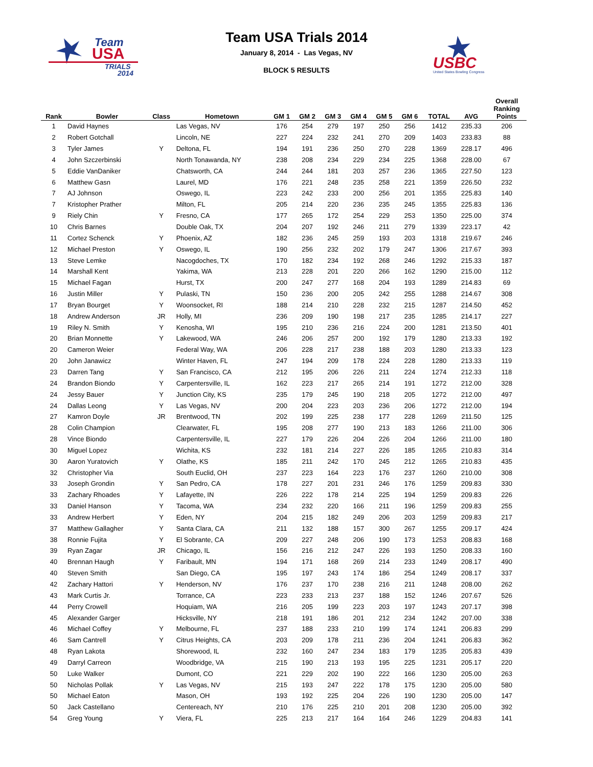Team
USA
TRIALS
2014
Team USA Trials 2014
January 8, 2014 - Las Vegas, NV
BLOCK 5 RESULTS
USBC
United States Bowling Congress
| Rank | Bowler | Class | Hometown | GM 1 | GM 2 | GM 3 | GM 4 | GM 5 | GM 6 | TOTAL | AVG | Overall Ranking Points |
| --- | --- | --- | --- | --- | --- | --- | --- | --- | --- | --- | --- | --- |
| 1 | David Haynes | | Las Vegas, NV | 176 | 254 | 279 | 197 | 250 | 256 | 1412 | 235.33 | 206 |
| 2 | Robert Gotchall | | Lincoln, NE | 227 | 224 | 232 | 241 | 270 | 209 | 1403 | 233.83 | 88 |
| 3 | Tyler James | Y | Deltona, FL | 194 | 191 | 236 | 250 | 270 | 228 | 1369 | 228.17 | 496 |
| 4 | John Szczerbinski | | North Tonawanda, NY | 238 | 208 | 234 | 229 | 234 | 225 | 1368 | 228.00 | 67 |
| 5 | Eddie VanDaniker | | Chatsworth, CA | 244 | 244 | 181 | 203 | 257 | 236 | 1365 | 227.50 | 123 |
| 6 | Matthew Gasn | | Laurel, MD | 176 | 221 | 248 | 235 | 258 | 221 | 1359 | 226.50 | 232 |
| 7 | AJ Johnson | | Oswego, IL | 223 | 242 | 233 | 200 | 256 | 201 | 1355 | 225.83 | 140 |
| 7 | Kristopher Prather | | Milton, FL | 205 | 214 | 220 | 236 | 235 | 245 | 1355 | 225.83 | 136 |
| 9 | Riely Chin | Y | Fresno, CA | 177 | 265 | 172 | 254 | 229 | 253 | 1350 | 225.00 | 374 |
| 10 | Chris Barnes | | Double Oak, TX | 204 | 207 | 192 | 246 | 211 | 279 | 1339 | 223.17 | 42 |
| 11 | Cortez Schenck | Y | Phoenix, AZ | 182 | 236 | 245 | 259 | 193 | 203 | 1318 | 219.67 | 246 |
| 12 | Michael Preston | Y | Oswego, IL | 190 | 256 | 232 | 202 | 179 | 247 | 1306 | 217.67 | 393 |
| 13 | Steve Lemke | | Nacogdoches, TX | 170 | 182 | 234 | 192 | 268 | 246 | 1292 | 215.33 | 187 |
| 14 | Marshall Kent | | Yakima, WA | 213 | 228 | 201 | 220 | 266 | 162 | 1290 | 215.00 | 112 |
| 15 | Michael Fagan | | Hurst, TX | 200 | 247 | 277 | 168 | 204 | 193 | 1289 | 214.83 | 69 |
| 16 | Justin Miller | Y | Pulaski, TN | 150 | 236 | 200 | 205 | 242 | 255 | 1288 | 214.67 | 308 |
| 17 | Bryan Bourget | Y | Woonsocket, RI | 188 | 214 | 210 | 228 | 232 | 215 | 1287 | 214.50 | 452 |
| 18 | Andrew Anderson | JR | Holly, MI | 236 | 209 | 190 | 198 | 217 | 235 | 1285 | 214.17 | 227 |
| 19 | Riley N. Smith | Y | Kenosha, WI | 195 | 210 | 236 | 216 | 224 | 200 | 1281 | 213.50 | 401 |
| 20 | Brian Monnette | Y | Lakewood, WA | 246 | 206 | 257 | 200 | 192 | 179 | 1280 | 213.33 | 192 |
| 20 | Cameron Weier | | Federal Way, WA | 206 | 228 | 217 | 238 | 188 | 203 | 1280 | 213.33 | 123 |
| 20 | John Janawicz | | Winter Haven, FL | 247 | 194 | 209 | 178 | 224 | 228 | 1280 | 213.33 | 119 |
| 23 | Darren Tang | Y | San Francisco, CA | 212 | 195 | 206 | 226 | 211 | 224 | 1274 | 212.33 | 118 |
| 24 | Brandon Biondo | Y | Carpentersville, IL | 162 | 223 | 217 | 265 | 214 | 191 | 1272 | 212.00 | 328 |
| 24 | Jessy Bauer | Y | Junction City, KS | 235 | 179 | 245 | 190 | 218 | 205 | 1272 | 212.00 | 497 |
| 24 | Dallas Leong | Y | Las Vegas, NV | 200 | 204 | 223 | 203 | 236 | 206 | 1272 | 212.00 | 194 |
| 27 | Kamron Doyle | JR | Brentwood, TN | 202 | 199 | 225 | 238 | 177 | 228 | 1269 | 211.50 | 125 |
| 28 | Colin Champion | | Clearwater, FL | 195 | 208 | 277 | 190 | 213 | 183 | 1266 | 211.00 | 306 |
| 28 | Vince Biondo | | Carpentersville, IL | 227 | 179 | 226 | 204 | 226 | 204 | 1266 | 211.00 | 180 |
| 30 | Miguel Lopez | | Wichita, KS | 232 | 181 | 214 | 227 | 226 | 185 | 1265 | 210.83 | 314 |
| 30 | Aaron Yuratovich | Y | Olathe, KS | 185 | 211 | 242 | 170 | 245 | 212 | 1265 | 210.83 | 435 |
| 32 | Christopher Via | | South Euclid, OH | 237 | 223 | 164 | 223 | 176 | 237 | 1260 | 210.00 | 308 |
| 33 | Joseph Grondin | Y | San Pedro, CA | 178 | 227 | 201 | 231 | 246 | 176 | 1259 | 209.83 | 330 |
| 33 | Zachary Rhoades | Y | Lafayette, IN | 226 | 222 | 178 | 214 | 225 | 194 | 1259 | 209.83 | 226 |
| 33 | Daniel Hanson | Y | Tacoma, WA | 234 | 232 | 220 | 166 | 211 | 196 | 1259 | 209.83 | 255 |
| 33 | Andrew Herbert | Y | Eden, NY | 204 | 215 | 182 | 249 | 206 | 203 | 1259 | 209.83 | 217 |
| 37 | Matthew Gallagher | Y | Santa Clara, CA | 211 | 132 | 188 | 157 | 300 | 267 | 1255 | 209.17 | 424 |
| 38 | Ronnie Fujita | Y | El Sobrante, CA | 209 | 227 | 248 | 206 | 190 | 173 | 1253 | 208.83 | 168 |
| 39 | Ryan Zagar | JR | Chicago, IL | 156 | 216 | 212 | 247 | 226 | 193 | 1250 | 208.33 | 160 |
| 40 | Brennan Haugh | Y | Faribault, MN | 194 | 171 | 168 | 269 | 214 | 233 | 1249 | 208.17 | 490 |
| 40 | Steven Smith | | San Diego, CA | 195 | 197 | 243 | 174 | 186 | 254 | 1249 | 208.17 | 337 |
| 42 | Zachary Hattori | Y | Henderson, NV | 176 | 237 | 170 | 238 | 216 | 211 | 1248 | 208.00 | 262 |
| 43 | Mark Curtis Jr. | | Torrance, CA | 223 | 233 | 213 | 237 | 188 | 152 | 1246 | 207.67 | 526 |
| 44 | Perry Crowell | | Hoquiam, WA | 216 | 205 | 199 | 223 | 203 | 197 | 1243 | 207.17 | 398 |
| 45 | Alexander Garger | | Hicksville, NY | 218 | 191 | 186 | 201 | 212 | 234 | 1242 | 207.00 | 338 |
| 46 | Michael Coffey | Y | Melbourne, FL | 237 | 188 | 233 | 210 | 199 | 174 | 1241 | 206.83 | 299 |
| 46 | Sam Cantrell | Y | Citrus Heights, CA | 203 | 209 | 178 | 211 | 236 | 204 | 1241 | 206.83 | 362 |
| 48 | Ryan Lakota | | Shorewood, IL | 232 | 160 | 247 | 234 | 183 | 179 | 1235 | 205.83 | 439 |
| 49 | Darryl Carreon | | Woodbridge, VA | 215 | 190 | 213 | 193 | 195 | 225 | 1231 | 205.17 | 220 |
| 50 | Luke Walker | | Dumont, CO | 221 | 229 | 202 | 190 | 222 | 166 | 1230 | 205.00 | 263 |
| 50 | Nicholas Pollak | Y | Las Vegas, NV | 215 | 193 | 247 | 222 | 178 | 175 | 1230 | 205.00 | 580 |
| 50 | Michael Eaton | | Mason, OH | 193 | 192 | 225 | 204 | 226 | 190 | 1230 | 205.00 | 147 |
| 50 | Jack Castellano | | Centereach, NY | 210 | 176 | 225 | 210 | 201 | 208 | 1230 | 205.00 | 392 |
| 54 | Greg Young | Y | Viera, FL | 225 | 213 | 217 | 164 | 164 | 246 | 1229 | 204.83 | 141 |